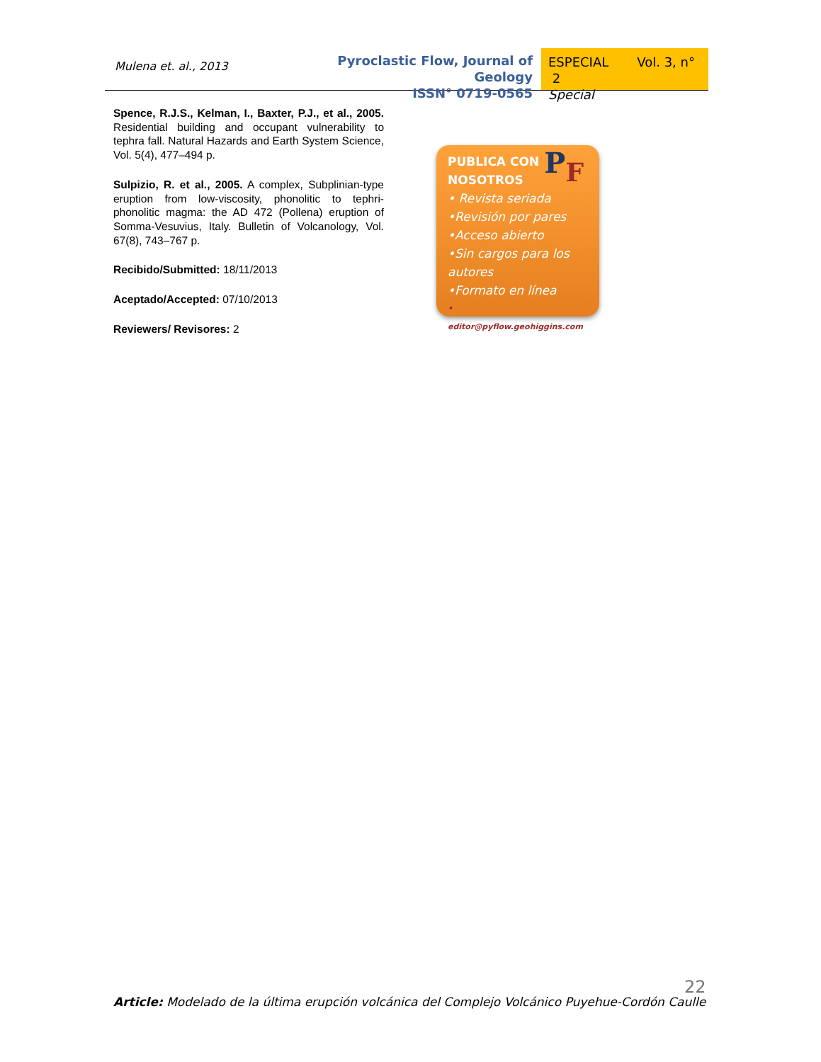Mulena et. al., 2013
Pyroclastic Flow, Journal of Geology
ISSN° 0719-0565
ESPECIAL Vol. 3, n° 2
Special
Spence, R.J.S., Kelman, I., Baxter, P.J., et al., 2005. Residential building and occupant vulnerability to tephra fall. Natural Hazards and Earth System Science, Vol. 5(4), 477–494 p.
Sulpizio, R. et al., 2005. A complex, Subplinian-type eruption from low-viscosity, phonolitic to tephri-phonolitic magma: the AD 472 (Pollena) eruption of Somma-Vesuvius, Italy. Bulletin of Volcanology, Vol. 67(8), 743–767 p.
Recibido/Submitted: 18/11/2013
Aceptado/Accepted: 07/10/2013
Reviewers/ Revisores: 2
PF
PUBLICA CON
NOSOTROS
• Revista seriada
•Revisión por pares
•Acceso abierto
•Sin cargos para los autores
•Formato en línea
• editor@pyflow.geohiggins.com
22
Article: Modelado de la última erupción volcánica del Complejo Volcánico Puyehue-Cordón Caulle